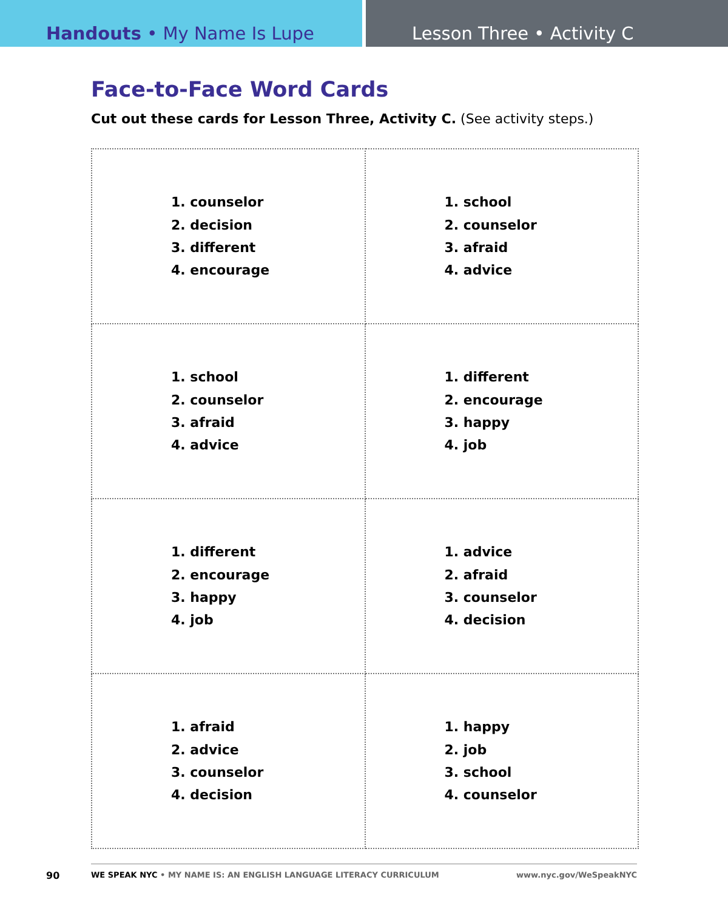Handouts • My Name Is Lupe Lesson Three • Activity C
Face-to-Face Word Cards
Cut out these cards for Lesson Three, Activity C. (See activity steps.)
| 1. counselor 2. decision 3. different 4. encourage | 1. school 2. counselor 3. afraid 4. advice |
| 1. school 2. counselor 3. afraid 4. advice | 1. different 2. encourage 3. happy 4. job |
| 1. different 2. encourage 3. happy 4. job | 1. advice 2. afraid 3. counselor 4. decision |
| 1. afraid 2. advice 3. counselor 4. decision | 1. happy 2. job 3. school 4. counselor |
90
WE SPEAK NYC • MY NAME IS: AN ENGLISH LANGUAGE LITERACY CURRICULUM www.nyc.gov/WeSpeakNYC